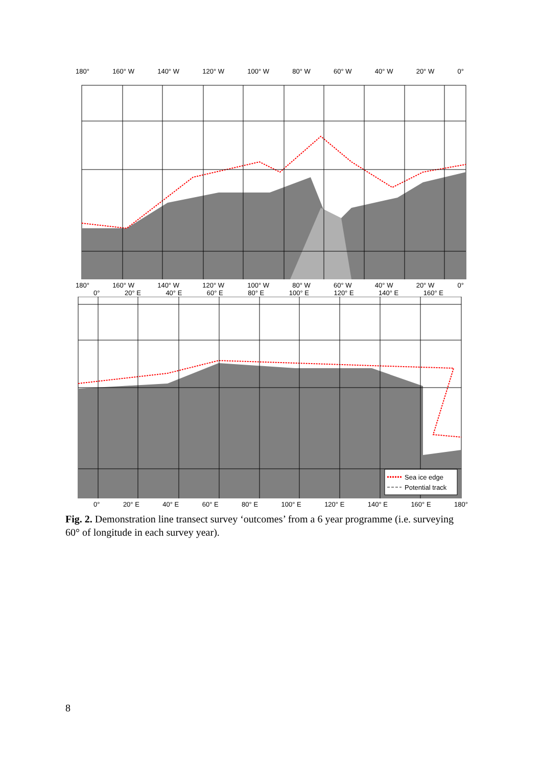180° 160° W 140° W 120° W 100° W 80° W 60° W 40° W 20° W 0°
180° 160° W 140° W 120° W 100° W 80° W 60° W 40° W 20° W 0°
0° 20° E 40° E 60° E 80° E 100° E 120° E 140° E 160° E
Sea ice edge
Potential track
0° 20° E 40° E 60° E 80° E 100° E 120° E 140° E 160° E 180°
Fig. 2. Demonstration line transect survey ‘outcomes’ from a 6 year programme (i.e. surveying 60° of longitude in each survey year).
8